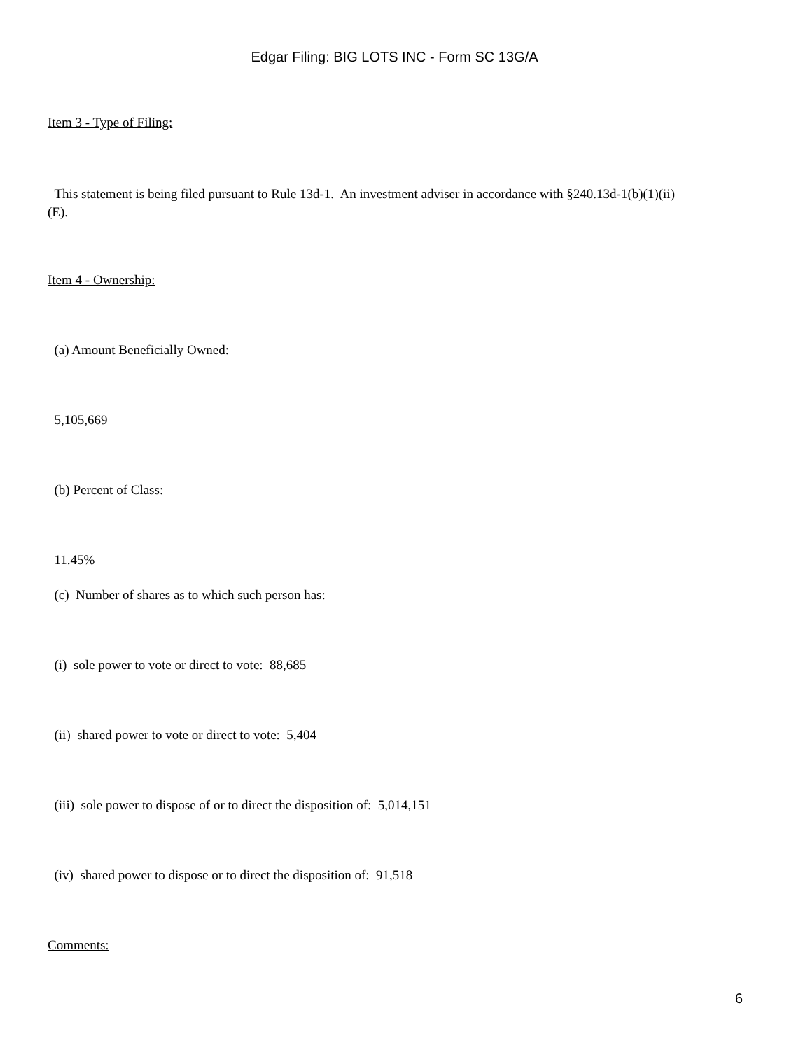Edgar Filing: BIG LOTS INC - Form SC 13G/A
Item 3 - Type of Filing:
This statement is being filed pursuant to Rule 13d-1. An investment adviser in accordance with §240.13d-1(b)(1)(ii)(E).
Item 4 - Ownership:
(a) Amount Beneficially Owned:
5,105,669
(b) Percent of Class:
11.45%
(c) Number of shares as to which such person has:
(i) sole power to vote or direct to vote: 88,685
(ii) shared power to vote or direct to vote: 5,404
(iii) sole power to dispose of or to direct the disposition of: 5,014,151
(iv) shared power to dispose or to direct the disposition of: 91,518
Comments:
6